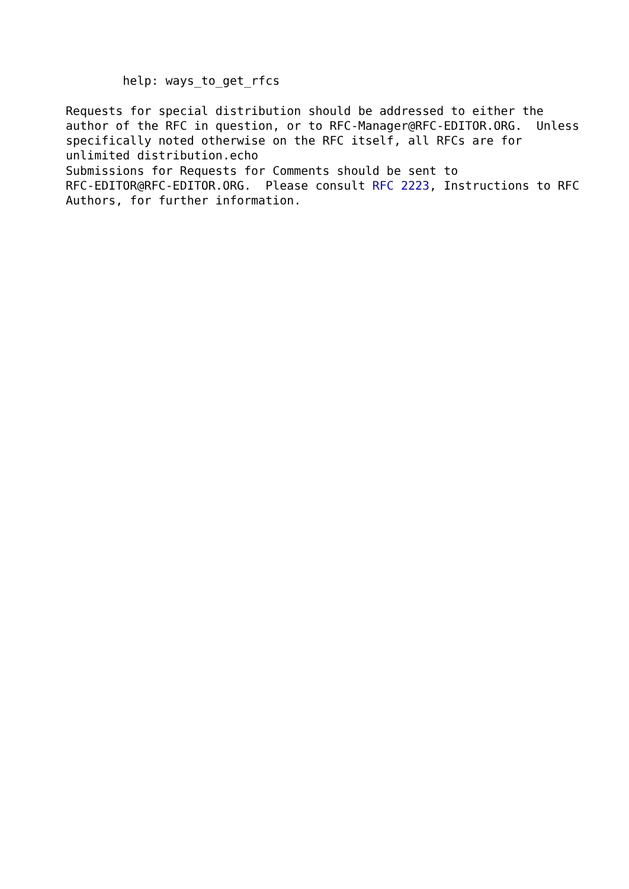help: ways_to_get_rfcs

Requests for special distribution should be addressed to either the
author of the RFC in question, or to RFC-Manager@RFC-EDITOR.ORG.  Unless
specifically noted otherwise on the RFC itself, all RFCs are for
unlimited distribution.echo
Submissions for Requests for Comments should be sent to
RFC-EDITOR@RFC-EDITOR.ORG.  Please consult RFC 2223, Instructions to RFC
Authors, for further information.